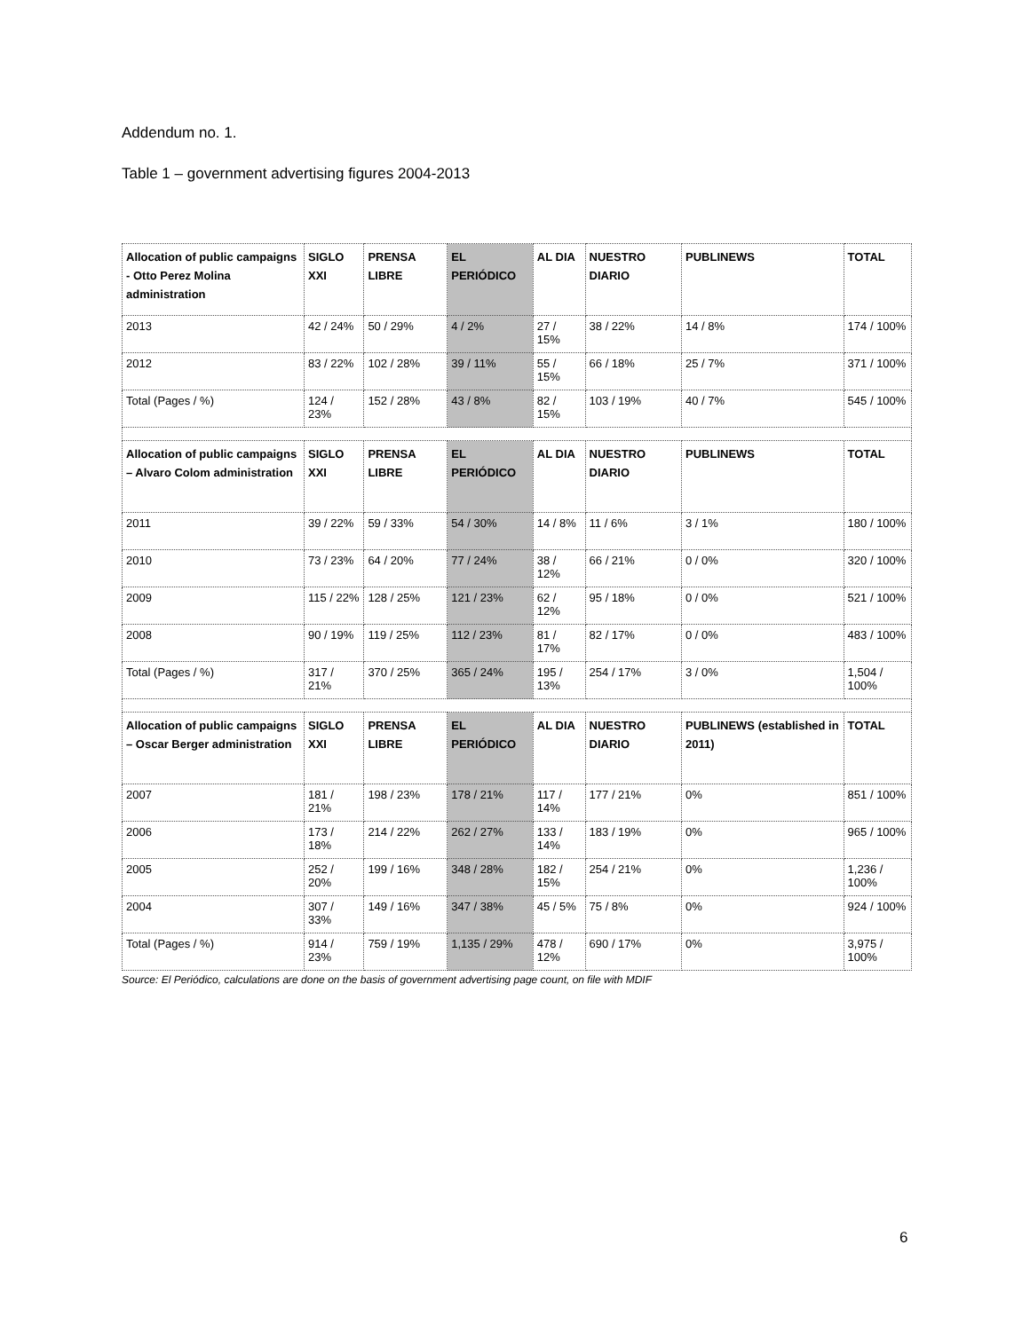Addendum no. 1.
Table 1 – government advertising figures 2004-2013
| Allocation of public campaigns - Otto Perez Molina administration | SIGLO XXI | PRENSA LIBRE | EL PERIÓDICO | AL DIA | NUESTRO DIARIO | PUBLINEWS | TOTAL |
| --- | --- | --- | --- | --- | --- | --- | --- |
| 2013 | 42 / 24% | 50 / 29% | 4 / 2% | 27 / 15% | 38 / 22% | 14 / 8% | 174 / 100% |
| 2012 | 83 / 22% | 102 / 28% | 39 / 11% | 55 / 15% | 66 / 18% | 25 / 7% | 371 / 100% |
| Total (Pages / %) | 124 / 23% | 152 / 28% | 43 / 8% | 82 / 15% | 103 / 19% | 40 / 7% | 545 / 100% |
| Allocation of public campaigns – Alvaro Colom administration | SIGLO XXI | PRENSA LIBRE | EL PERIÓDICO | AL DIA | NUESTRO DIARIO | PUBLINEWS | TOTAL |
| 2011 | 39 / 22% | 59 / 33% | 54 / 30% | 14 / 8% | 11 / 6% | 3 / 1% | 180 / 100% |
| 2010 | 73 / 23% | 64 / 20% | 77 / 24% | 38 / 12% | 66 / 21% | 0 / 0% | 320 / 100% |
| 2009 | 115 / 22% | 128 / 25% | 121 / 23% | 62 / 12% | 95 / 18% | 0 / 0% | 521 / 100% |
| 2008 | 90 / 19% | 119 / 25% | 112 / 23% | 81 / 17% | 82 / 17% | 0 / 0% | 483 / 100% |
| Total (Pages / %) | 317 / 21% | 370 / 25% | 365 / 24% | 195 / 13% | 254 / 17% | 3 / 0% | 1,504 / 100% |
| Allocation of public campaigns – Oscar Berger administration | SIGLO XXI | PRENSA LIBRE | EL PERIÓDICO | AL DIA | NUESTRO DIARIO | PUBLINEWS (established in 2011) | TOTAL |
| 2007 | 181 / 21% | 198 / 23% | 178 / 21% | 117 / 14% | 177 / 21% | 0% | 851 / 100% |
| 2006 | 173 / 18% | 214 / 22% | 262 / 27% | 133 / 14% | 183 / 19% | 0% | 965 / 100% |
| 2005 | 252 / 20% | 199 / 16% | 348 / 28% | 182 / 15% | 254 / 21% | 0% | 1,236 / 100% |
| 2004 | 307 / 33% | 149 / 16% | 347 / 38% | 45 / 5% | 75 / 8% | 0% | 924 / 100% |
| Total (Pages / %) | 914 / 23% | 759 / 19% | 1,135 / 29% | 478 / 12% | 690 / 17% | 0% | 3,975 / 100% |
Source: El Periódico, calculations are done on the basis of government advertising page count, on file with MDIF
6